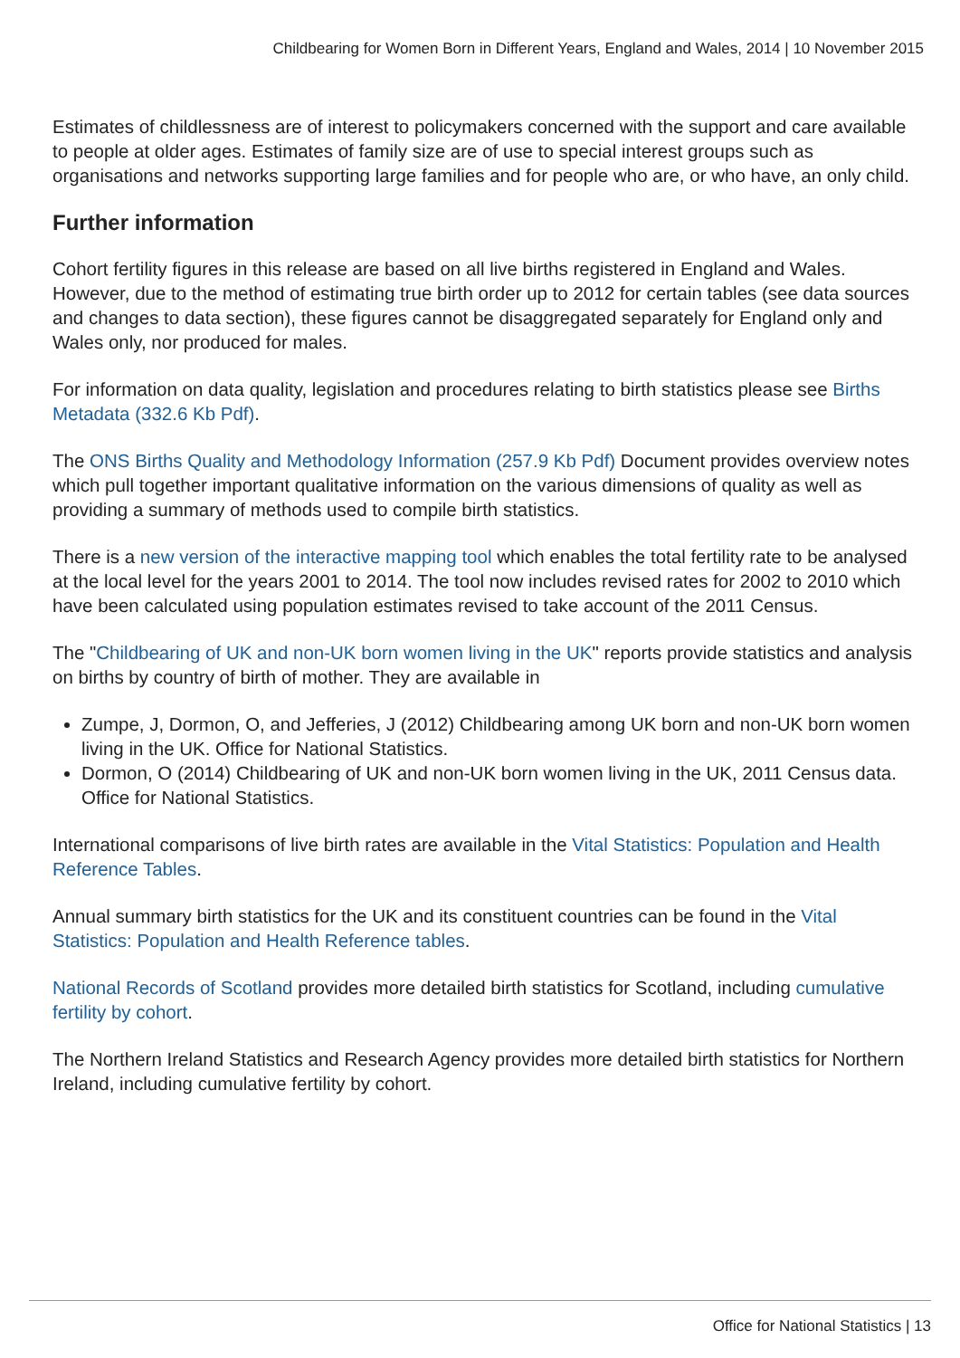Childbearing for Women Born in Different Years, England and Wales, 2014 | 10 November 2015
Estimates of childlessness are of interest to policymakers concerned with the support and care available to people at older ages. Estimates of family size are of use to special interest groups such as organisations and networks supporting large families and for people who are, or who have, an only child.
Further information
Cohort fertility figures in this release are based on all live births registered in England and Wales. However, due to the method of estimating true birth order up to 2012 for certain tables (see data sources and changes to data section), these figures cannot be disaggregated separately for England only and Wales only, nor produced for males.
For information on data quality, legislation and procedures relating to birth statistics please see Births Metadata (332.6 Kb Pdf).
The ONS Births Quality and Methodology Information (257.9 Kb Pdf) Document provides overview notes which pull together important qualitative information on the various dimensions of quality as well as providing a summary of methods used to compile birth statistics.
There is a new version of the interactive mapping tool which enables the total fertility rate to be analysed at the local level for the years 2001 to 2014. The tool now includes revised rates for 2002 to 2010 which have been calculated using population estimates revised to take account of the 2011 Census.
The "Childbearing of UK and non-UK born women living in the UK" reports provide statistics and analysis on births by country of birth of mother. They are available in
Zumpe, J, Dormon, O, and Jefferies, J (2012) Childbearing among UK born and non-UK born women living in the UK. Office for National Statistics.
Dormon, O (2014) Childbearing of UK and non-UK born women living in the UK, 2011 Census data. Office for National Statistics.
International comparisons of live birth rates are available in the Vital Statistics: Population and Health Reference Tables.
Annual summary birth statistics for the UK and its constituent countries can be found in the Vital Statistics: Population and Health Reference tables.
National Records of Scotland provides more detailed birth statistics for Scotland, including cumulative fertility by cohort.
The Northern Ireland Statistics and Research Agency provides more detailed birth statistics for Northern Ireland, including cumulative fertility by cohort.
Office for National Statistics | 13